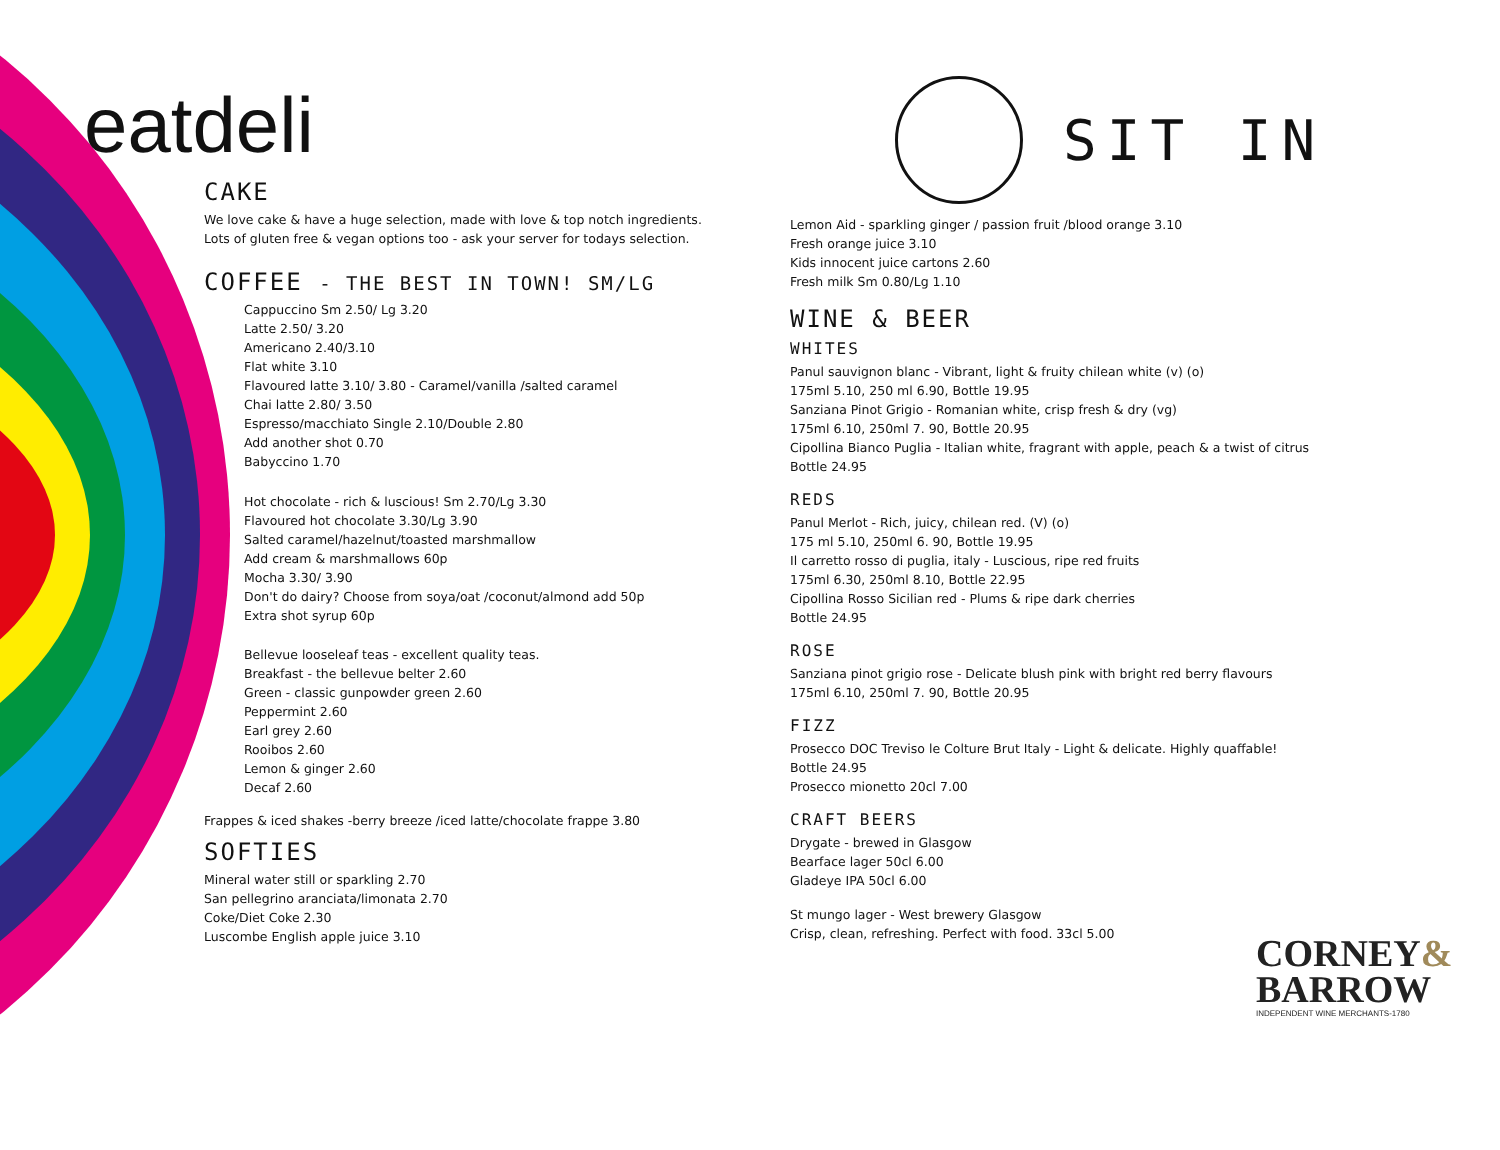eatdeli
CAKE
We love cake & have a huge selection, made with love & top notch ingredients.
Lots of gluten free & vegan options too - ask your server for todays selection.
COFFEE - THE BEST IN TOWN! SM/LG
Cappuccino Sm 2.50/ Lg 3.20
Latte 2.50/ 3.20
Americano 2.40/3.10
Flat white 3.10
Flavoured latte 3.10/ 3.80 - Caramel/vanilla /salted caramel
Chai latte 2.80/ 3.50
Espresso/macchiato Single 2.10/Double 2.80
Add another shot 0.70
Babyccino 1.70
Hot chocolate - rich & luscious! Sm 2.70/Lg 3.30
Flavoured hot chocolate 3.30/Lg 3.90
Salted caramel/hazelnut/toasted marshmallow
Add cream & marshmallows 60p
Mocha 3.30/ 3.90
Don't do dairy? Choose from soya/oat /coconut/almond add 50p
Extra shot syrup 60p
Bellevue looseleaf teas - excellent quality teas.
Breakfast - the bellevue belter 2.60
Green - classic gunpowder green 2.60
Peppermint 2.60
Earl grey 2.60
Rooibos 2.60
Lemon & ginger 2.60
Decaf 2.60
Frappes & iced shakes -berry breeze /iced latte/chocolate frappe 3.80
SOFTIES
Mineral water still or sparkling 2.70
San pellegrino aranciata/limonata 2.70
Coke/Diet Coke 2.30
Luscombe English apple juice 3.10
SIT IN
Lemon Aid - sparkling ginger / passion fruit /blood orange 3.10
Fresh orange juice 3.10
Kids innocent juice cartons 2.60
Fresh milk Sm 0.80/Lg 1.10
WINE & BEER
WHITES
Panul sauvignon blanc - Vibrant, light & fruity chilean white (v) (o)
175ml 5.10, 250 ml 6.90, Bottle 19.95
Sanziana Pinot Grigio - Romanian white, crisp fresh & dry (vg)
175ml 6.10, 250ml 7. 90, Bottle 20.95
Cipollina Bianco Puglia - Italian white, fragrant with apple, peach & a twist of citrus
Bottle 24.95
REDS
Panul Merlot - Rich, juicy, chilean red. (V) (o)
175 ml 5.10, 250ml 6. 90, Bottle 19.95
Il carretto rosso di puglia, italy - Luscious, ripe red fruits
175ml 6.30, 250ml 8.10, Bottle 22.95
Cipollina Rosso Sicilian red - Plums & ripe dark cherries
Bottle 24.95
ROSE
Sanziana pinot grigio rose - Delicate blush pink with bright red berry flavours
175ml 6.10, 250ml 7. 90, Bottle 20.95
FIZZ
Prosecco DOC Treviso le Colture Brut Italy - Light & delicate. Highly quaffable!
Bottle 24.95
Prosecco mionetto 20cl 7.00
CRAFT BEERS
Drygate - brewed in Glasgow
Bearface lager 50cl 6.00
Gladeye IPA 50cl 6.00
St mungo lager - West brewery Glasgow
Crisp, clean, refreshing. Perfect with food. 33cl 5.00
CORNEY&
BARROW
INDEPENDENT WINE MERCHANTS-1780